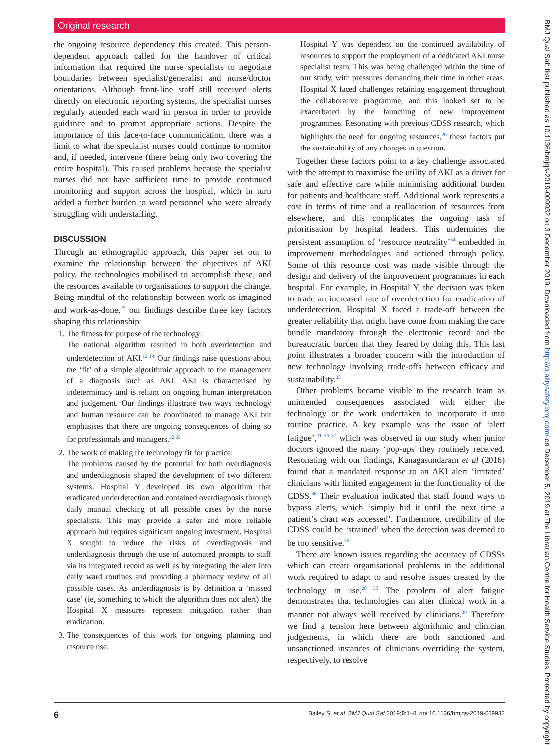Original research
the ongoing resource dependency this created. This person-dependent approach called for the handover of critical information that required the nurse specialists to negotiate boundaries between specialist/generalist and nurse/doctor orientations. Although front-line staff still received alerts directly on electronic reporting systems, the specialist nurses regularly attended each ward in person in order to provide guidance and to prompt appropriate actions. Despite the importance of this face-to-face communication, there was a limit to what the specialist nurses could continue to monitor and, if needed, intervene (there being only two covering the entire hospital). This caused problems because the specialist nurses did not have sufficient time to provide continued monitoring and support across the hospital, which in turn added a further burden to ward personnel who were already struggling with understaffing.
DISCUSSION
Through an ethnographic approach, this paper set out to examine the relationship between the objectives of AKI policy, the technologies mobilised to accomplish these, and the resources available to organisations to support the change. Being mindful of the relationship between work-as-imagined and work-as-done,<sup>25</sup> our findings describe three key factors shaping this relationship:
1. The fitness for purpose of the technology:
The national algorithm resulted in both overdetection and underdetection of AKI.<sup>12 14</sup> Our findings raise questions about the ‘fit’ of a simple algorithmic approach to the management of a diagnosis such as AKI. AKI is characterised by indeterminacy and is reliant on ongoing human interpretation and judgement. Our findings illustrate two ways technology and human resource can be coordinated to manage AKI but emphasises that there are ongoing consequences of doing so for professionals and managers.<sup>32 33</sup>
2. The work of making the technology fit for practice:
The problems caused by the potential for both overdiagnosis and underdiagnosis shaped the development of two different systems. Hospital Y developed its own algorithm that eradicated underdetection and contained overdiagnosis through daily manual checking of all possible cases by the nurse specialists. This may provide a safer and more reliable approach but requires significant ongoing investment. Hospital X sought to reduce the risks of overdiagnosis and underdiagnosis through the use of automated prompts to staff via its integrated record as well as by integrating the alert into daily ward routines and providing a pharmacy review of all possible cases. As underdiagnosis is by definition a ‘missed case’ (ie, something to which the algorithm does not alert) the Hospital X measures represent mitigation rather than eradication.
3. The consequences of this work for ongoing planning and resource use:
Hospital Y was dependent on the continued availability of resources to support the employment of a dedicated AKI nurse specialist team. This was being challenged within the time of our study, with pressures demanding their time in other areas. Hospital X faced challenges retaining engagement throughout the collaborative programme, and this looked set to be exacerbated by the launching of new improvement programmes. Resonating with previous CDSS research, which highlights the need for ongoing resources,<sup>20</sup> these factors put the sustainability of any changes in question.
Together these factors point to a key challenge associated with the attempt to maximise the utility of AKI as a driver for safe and effective care while minimising additional burden for patients and healthcare staff. Additional work represents a cost in terms of time and a reallocation of resources from elsewhere, and this complicates the ongoing task of prioritisation by hospital leaders. This undermines the persistent assumption of ‘resource neutrality’<sup>34</sup> embedded in improvement methodologies and actioned through policy. Some of this resource cost was made visible through the design and delivery of the improvement programmes in each hospital. For example, in Hospital Y, the decision was taken to trade an increased rate of overdetection for eradication of underdetection. Hospital X faced a trade-off between the greater reliability that might have come from making the care bundle mandatory through the electronic record and the bureaucratic burden that they feared by doing this. This last point illustrates a broader concern with the introduction of new technology involving trade-offs between efficacy and sustainability.<sup>35</sup>
Other problems became visible to the research team as unintended consequences associated with either the technology or the work undertaken to incorporate it into routine practice. A key example was the issue of ‘alert fatigue’,<sup>31 36 37</sup> which was observed in our study when junior doctors ignored the many ‘pop-ups’ they routinely received. Resonating with our findings, Kanagasundaram et al (2016) found that a mandated response to an AKI alert ‘irritated’ clinicians with limited engagement in the functionality of the CDSS.<sup>36</sup> Their evaluation indicated that staff found ways to bypass alerts, which ‘simply hid it until the next time a patient’s chart was accessed’. Furthermore, credibility of the CDSS could be ‘strained’ when the detection was deemed to be too sensitive.<sup>36</sup>
There are known issues regarding the accuracy of CDSSs which can create organisational problems in the additional work required to adapt to and resolve issues created by the technology in use.<sup>20 35</sup> The problem of alert fatigue demonstrates that technologies can alter clinical work in a manner not always well received by clinicians.<sup>38</sup> Therefore we find a tension here between algorithmic and clinician judgements, in which there are both sanctioned and unsanctioned instances of clinicians overriding the system, respectively, to resolve
6 Bailey S, et al. BMJ Qual Saf 2019;0:1–8. doi:10.1136/bmjqs-2019-009932
BMJ Qual Saf: first published as 10.1136/bmjqs-2019-009932 on 3 December 2019. Downloaded from http://qualitysafety.bmj.com/ on December 5, 2019 at The Librarian Centre for Health Service Studies. Protected by copyright.